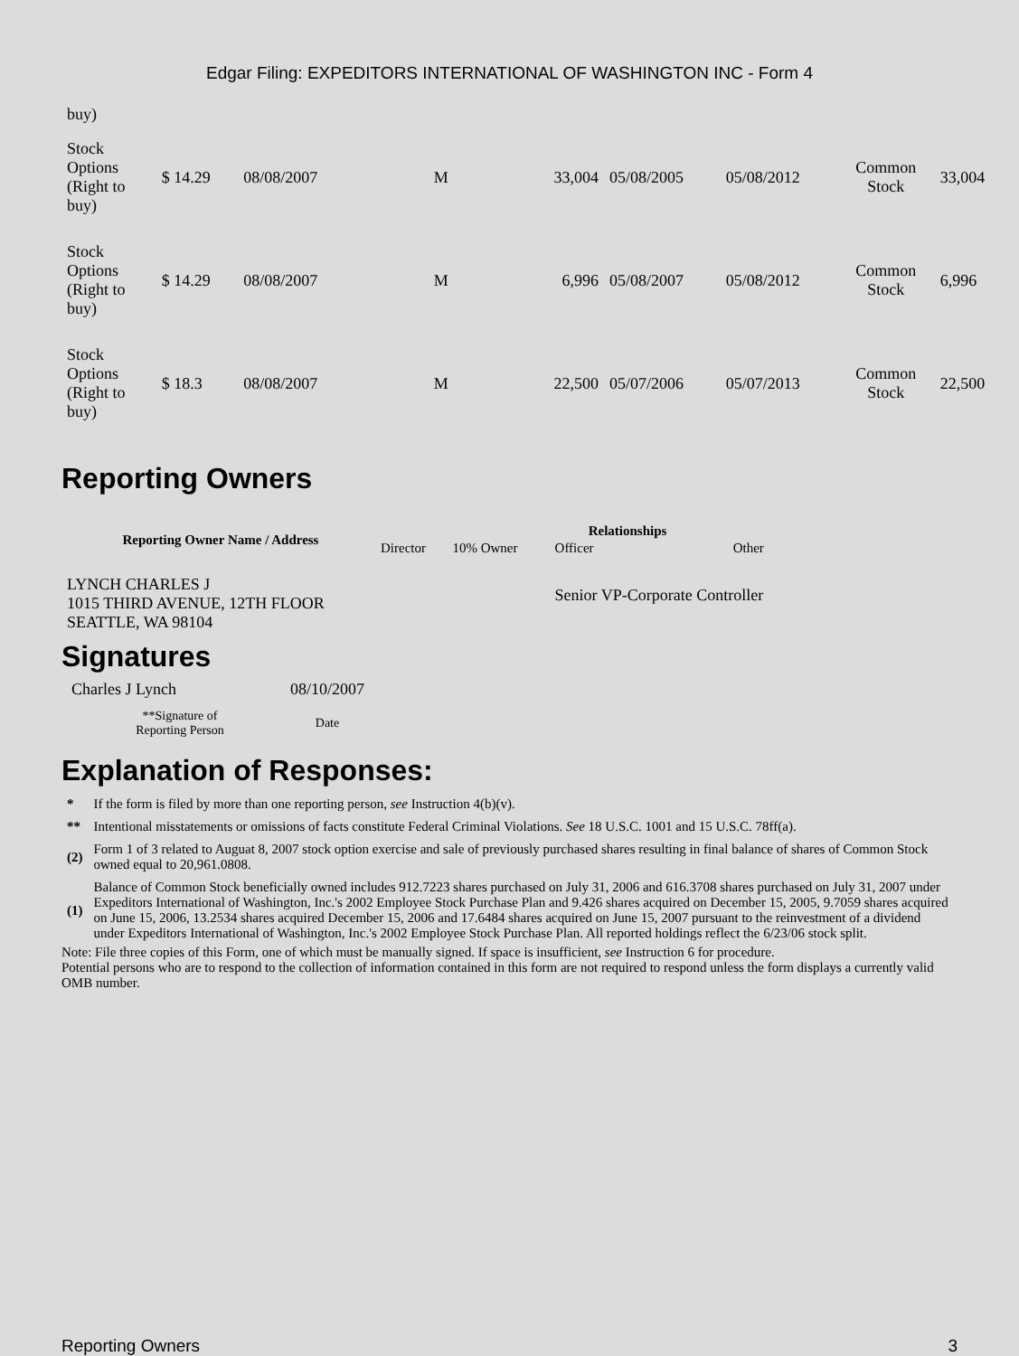Edgar Filing: EXPEDITORS INTERNATIONAL OF WASHINGTON INC - Form 4
| buy) | | | | | | | | |
| Stock Options (Right to buy) | $ 14.29 | 08/08/2007 | M | 33,004 | 05/08/2005 | 05/08/2012 | Common Stock | 33,004 |
| Stock Options (Right to buy) | $ 14.29 | 08/08/2007 | M | 6,996 | 05/08/2007 | 05/08/2012 | Common Stock | 6,996 |
| Stock Options (Right to buy) | $ 18.3 | 08/08/2007 | M | 22,500 | 05/07/2006 | 05/07/2013 | Common Stock | 22,500 |
Reporting Owners
| Reporting Owner Name / Address | Relationships | | | |
| --- | --- | --- | --- | --- |
| | Director | 10% Owner | Officer | Other |
| LYNCH CHARLES J 1015 THIRD AVENUE, 12TH FLOOR SEATTLE, WA 98104 | | | Senior VP-Corporate Controller | |
Signatures
| Charles J Lynch | 08/10/2007 |
| **Signature of Reporting Person | Date |
Explanation of Responses:
| * | If the form is filed by more than one reporting person, see Instruction 4(b)(v). |
| ** | Intentional misstatements or omissions of facts constitute Federal Criminal Violations. See 18 U.S.C. 1001 and 15 U.S.C. 78ff(a). |
| (2) | Form 1 of 3 related to Auguat 8, 2007 stock option exercise and sale of previously purchased shares resulting in final balance of shares of Common Stock owned equal to 20,961.0808. |
| (1) | Balance of Common Stock beneficially owned includes 912.7223 shares purchased on July 31, 2006 and 616.3708 shares purchased on July 31, 2007 under Expeditors International of Washington, Inc.'s 2002 Employee Stock Purchase Plan and 9.426 shares acquired on December 15, 2005, 9.7059 shares acquired on June 15, 2006, 13.2534 shares acquired December 15, 2006 and 17.6484 shares acquired on June 15, 2007 pursuant to the reinvestment of a dividend under Expeditors International of Washington, Inc.'s 2002 Employee Stock Purchase Plan. All reported holdings reflect the 6/23/06 stock split. |
Note: File three copies of this Form, one of which must be manually signed. If space is insufficient, see Instruction 6 for procedure.
Potential persons who are to respond to the collection of information contained in this form are not required to respond unless the form displays a currently valid OMB number.
Reporting Owners 3